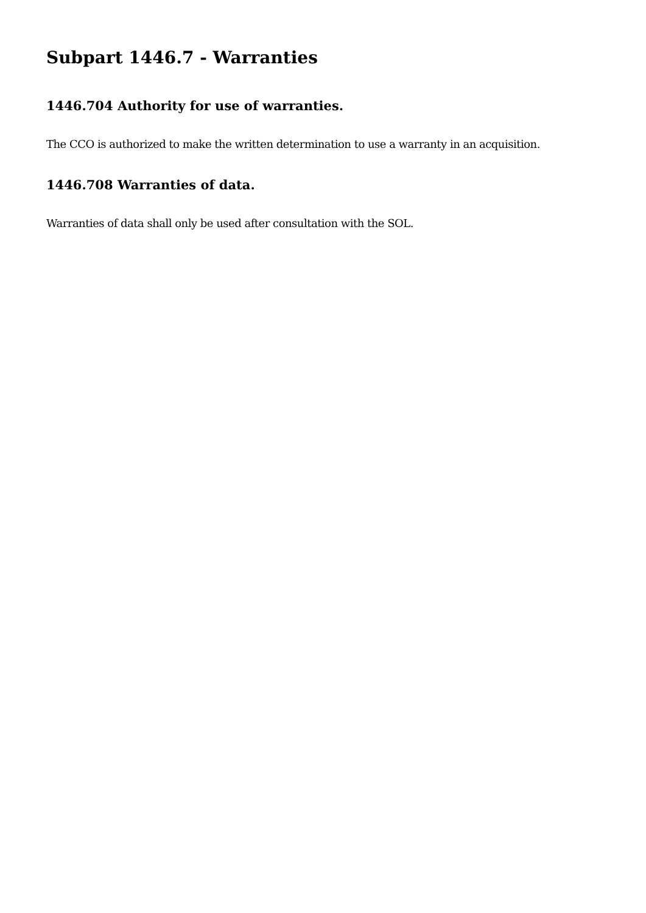Subpart 1446.7 - Warranties
1446.704 Authority for use of warranties.
The CCO is authorized to make the written determination to use a warranty in an acquisition.
1446.708 Warranties of data.
Warranties of data shall only be used after consultation with the SOL.